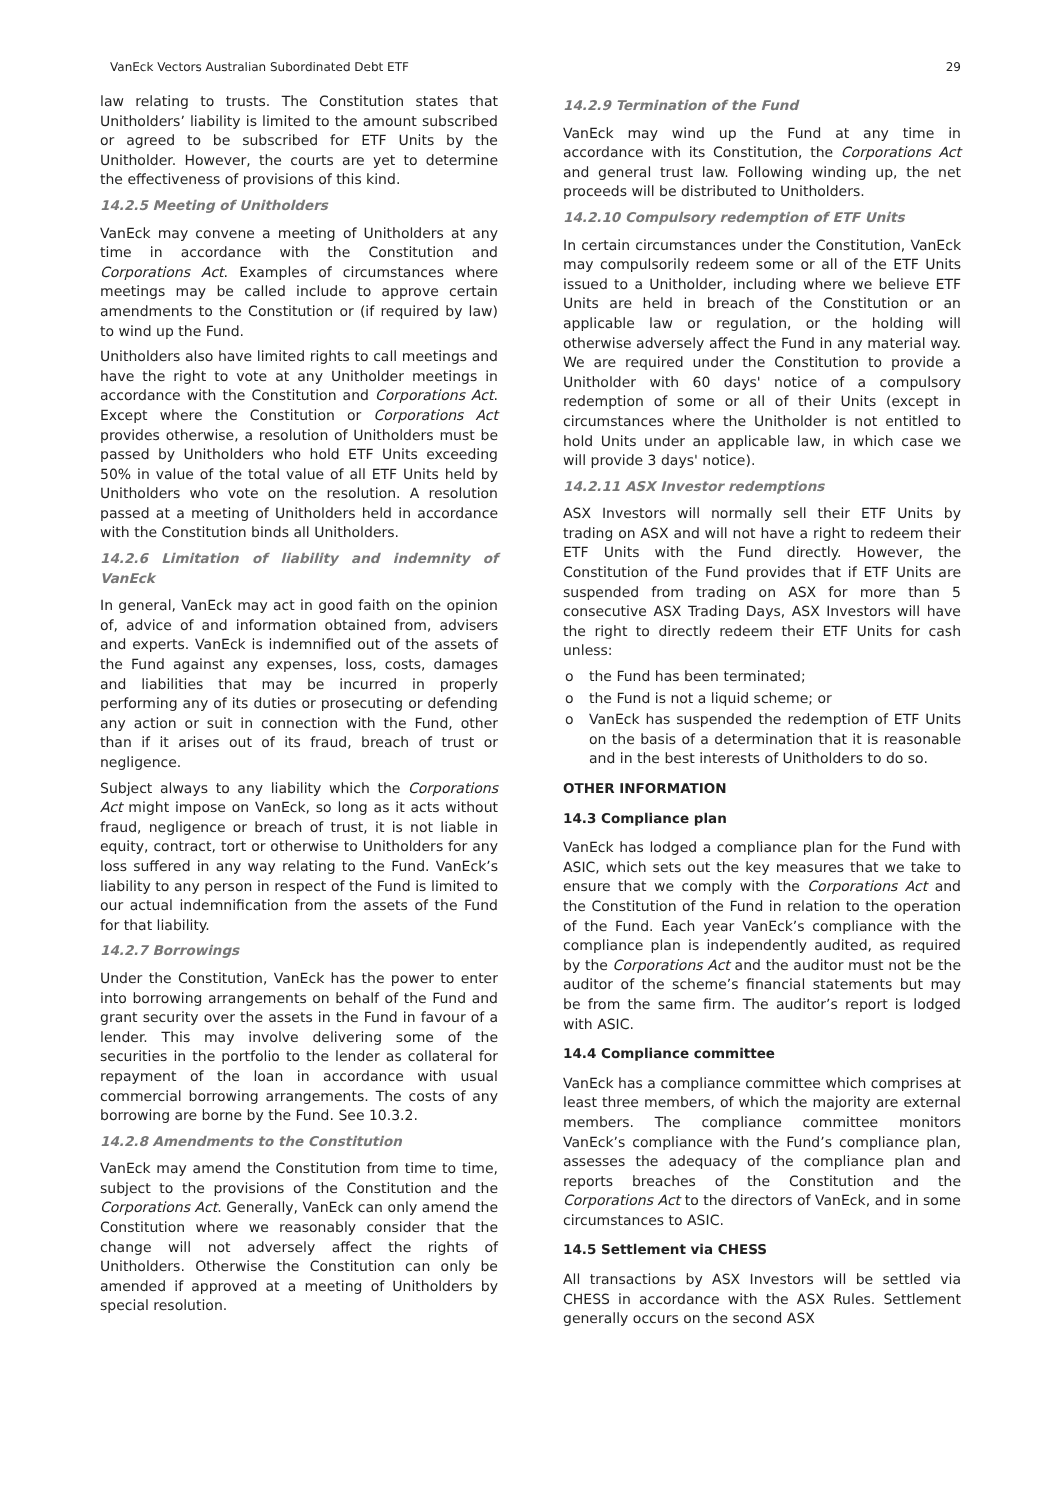VanEck Vectors Australian Subordinated Debt ETF 29
law relating to trusts. The Constitution states that Unitholders’ liability is limited to the amount subscribed or agreed to be subscribed for ETF Units by the Unitholder. However, the courts are yet to determine the effectiveness of provisions of this kind.
14.2.5 Meeting of Unitholders
VanEck may convene a meeting of Unitholders at any time in accordance with the Constitution and Corporations Act. Examples of circumstances where meetings may be called include to approve certain amendments to the Constitution or (if required by law) to wind up the Fund.
Unitholders also have limited rights to call meetings and have the right to vote at any Unitholder meetings in accordance with the Constitution and Corporations Act. Except where the Constitution or Corporations Act provides otherwise, a resolution of Unitholders must be passed by Unitholders who hold ETF Units exceeding 50% in value of the total value of all ETF Units held by Unitholders who vote on the resolution. A resolution passed at a meeting of Unitholders held in accordance with the Constitution binds all Unitholders.
14.2.6 Limitation of liability and indemnity of VanEck
In general, VanEck may act in good faith on the opinion of, advice of and information obtained from, advisers and experts. VanEck is indemnified out of the assets of the Fund against any expenses, loss, costs, damages and liabilities that may be incurred in properly performing any of its duties or prosecuting or defending any action or suit in connection with the Fund, other than if it arises out of its fraud, breach of trust or negligence.
Subject always to any liability which the Corporations Act might impose on VanEck, so long as it acts without fraud, negligence or breach of trust, it is not liable in equity, contract, tort or otherwise to Unitholders for any loss suffered in any way relating to the Fund. VanEck’s liability to any person in respect of the Fund is limited to our actual indemnification from the assets of the Fund for that liability.
14.2.7 Borrowings
Under the Constitution, VanEck has the power to enter into borrowing arrangements on behalf of the Fund and grant security over the assets in the Fund in favour of a lender. This may involve delivering some of the securities in the portfolio to the lender as collateral for repayment of the loan in accordance with usual commercial borrowing arrangements. The costs of any borrowing are borne by the Fund. See 10.3.2.
14.2.8 Amendments to the Constitution
VanEck may amend the Constitution from time to time, subject to the provisions of the Constitution and the Corporations Act. Generally, VanEck can only amend the Constitution where we reasonably consider that the change will not adversely affect the rights of Unitholders. Otherwise the Constitution can only be amended if approved at a meeting of Unitholders by special resolution.
14.2.9 Termination of the Fund
VanEck may wind up the Fund at any time in accordance with its Constitution, the Corporations Act and general trust law. Following winding up, the net proceeds will be distributed to Unitholders.
14.2.10 Compulsory redemption of ETF Units
In certain circumstances under the Constitution, VanEck may compulsorily redeem some or all of the ETF Units issued to a Unitholder, including where we believe ETF Units are held in breach of the Constitution or an applicable law or regulation, or the holding will otherwise adversely affect the Fund in any material way. We are required under the Constitution to provide a Unitholder with 60 days' notice of a compulsory redemption of some or all of their Units (except in circumstances where the Unitholder is not entitled to hold Units under an applicable law, in which case we will provide 3 days' notice).
14.2.11 ASX Investor redemptions
ASX Investors will normally sell their ETF Units by trading on ASX and will not have a right to redeem their ETF Units with the Fund directly. However, the Constitution of the Fund provides that if ETF Units are suspended from trading on ASX for more than 5 consecutive ASX Trading Days, ASX Investors will have the right to directly redeem their ETF Units for cash unless:
o the Fund has been terminated;
o the Fund is not a liquid scheme; or
o VanEck has suspended the redemption of ETF Units on the basis of a determination that it is reasonable and in the best interests of Unitholders to do so.
OTHER INFORMATION
14.3 Compliance plan
VanEck has lodged a compliance plan for the Fund with ASIC, which sets out the key measures that we take to ensure that we comply with the Corporations Act and the Constitution of the Fund in relation to the operation of the Fund. Each year VanEck’s compliance with the compliance plan is independently audited, as required by the Corporations Act and the auditor must not be the auditor of the scheme’s financial statements but may be from the same firm. The auditor’s report is lodged with ASIC.
14.4 Compliance committee
VanEck has a compliance committee which comprises at least three members, of which the majority are external members. The compliance committee monitors VanEck’s compliance with the Fund’s compliance plan, assesses the adequacy of the compliance plan and reports breaches of the Constitution and the Corporations Act to the directors of VanEck, and in some circumstances to ASIC.
14.5 Settlement via CHESS
All transactions by ASX Investors will be settled via CHESS in accordance with the ASX Rules. Settlement generally occurs on the second ASX